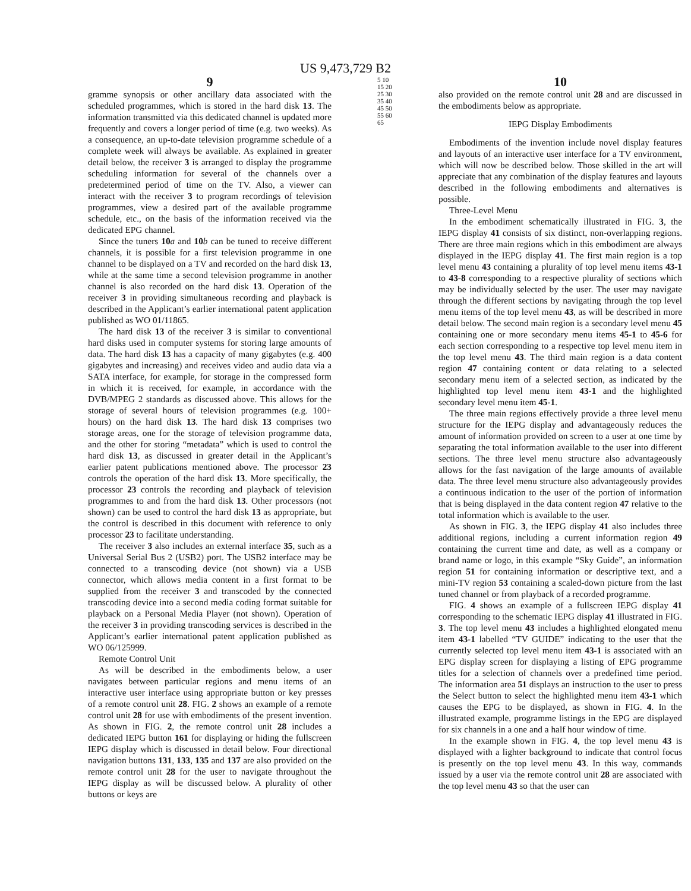US 9,473,729 B2
9
gramme synopsis or other ancillary data associated with the scheduled programmes, which is stored in the hard disk 13. The information transmitted via this dedicated channel is updated more frequently and covers a longer period of time (e.g. two weeks). As a consequence, an up-to-date television programme schedule of a complete week will always be available. As explained in greater detail below, the receiver 3 is arranged to display the programme scheduling information for several of the channels over a predetermined period of time on the TV. Also, a viewer can interact with the receiver 3 to program recordings of television programmes, view a desired part of the available programme schedule, etc., on the basis of the information received via the dedicated EPG channel.
Since the tuners 10 a and 10 b can be tuned to receive different channels, it is possible for a first television programme in one channel to be displayed on a TV and recorded on the hard disk 13, while at the same time a second television programme in another channel is also recorded on the hard disk 13. Operation of the receiver 3 in providing simultaneous recording and playback is described in the Applicant’s earlier international patent application published as WO 01/11865.
The hard disk 13 of the receiver 3 is similar to conventional hard disks used in computer systems for storing large amounts of data. The hard disk 13 has a capacity of many gigabytes (e.g. 400 gigabytes and increasing) and receives video and audio data via a SATA interface, for example, for storage in the compressed form in which it is received, for example, in accordance with the DVB/MPEG 2 standards as discussed above. This allows for the storage of several hours of television programmes (e.g. 100+ hours) on the hard disk 13. The hard disk 13 comprises two storage areas, one for the storage of television programme data, and the other for storing “metadata” which is used to control the hard disk 13, as discussed in greater detail in the Applicant’s earlier patent publications mentioned above. The processor 23 controls the operation of the hard disk 13. More specifically, the processor 23 controls the recording and playback of television programmes to and from the hard disk 13. Other processors (not shown) can be used to control the hard disk 13 as appropriate, but the control is described in this document with reference to only processor 23 to facilitate understanding.
The receiver 3 also includes an external interface 35, such as a Universal Serial Bus 2 (USB2) port. The USB2 interface may be connected to a transcoding device (not shown) via a USB connector, which allows media content in a first format to be supplied from the receiver 3 and transcoded by the connected transcoding device into a second media coding format suitable for playback on a Personal Media Player (not shown). Operation of the receiver 3 in providing transcoding services is described in the Applicant’s earlier international patent application published as WO 06/125999.
Remote Control Unit
As will be described in the embodiments below, a user navigates between particular regions and menu items of an interactive user interface using appropriate button or key presses of a remote control unit 28. FIG. 2 shows an example of a remote control unit 28 for use with embodiments of the present invention. As shown in FIG. 2, the remote control unit 28 includes a dedicated IEPG button 161 for displaying or hiding the fullscreen IEPG display which is discussed in detail below. Four directional navigation buttons 131, 133, 135 and 137 are also provided on the remote control unit 28 for the user to navigate throughout the IEPG display as will be discussed below. A plurality of other buttons or keys are
5 10 15 20 25 30 35 40 45 50 55 60 65
10
also provided on the remote control unit 28 and are discussed in the embodiments below as appropriate.
IEPG Display Embodiments
Embodiments of the invention include novel display features and layouts of an interactive user interface for a TV environment, which will now be described below. Those skilled in the art will appreciate that any combination of the display features and layouts described in the following embodiments and alternatives is possible.
Three-Level Menu
In the embodiment schematically illustrated in FIG. 3, the IEPG display 41 consists of six distinct, non-overlapping regions. There are three main regions which in this embodiment are always displayed in the IEPG display 41. The first main region is a top level menu 43 containing a plurality of top level menu items 43-1 to 43-8 corresponding to a respective plurality of sections which may be individually selected by the user. The user may navigate through the different sections by navigating through the top level menu items of the top level menu 43, as will be described in more detail below. The second main region is a secondary level menu 45 containing one or more secondary menu items 45-1 to 45-6 for each section corresponding to a respective top level menu item in the top level menu 43. The third main region is a data content region 47 containing content or data relating to a selected secondary menu item of a selected section, as indicated by the highlighted top level menu item 43-1 and the highlighted secondary level menu item 45-1.
The three main regions effectively provide a three level menu structure for the IEPG display and advantageously reduces the amount of information provided on screen to a user at one time by separating the total information available to the user into different sections. The three level menu structure also advantageously allows for the fast navigation of the large amounts of available data. The three level menu structure also advantageously provides a continuous indication to the user of the portion of information that is being displayed in the data content region 47 relative to the total information which is available to the user.
As shown in FIG. 3, the IEPG display 41 also includes three additional regions, including a current information region 49 containing the current time and date, as well as a company or brand name or logo, in this example “Sky Guide”, an information region 51 for containing information or descriptive text, and a mini-TV region 53 containing a scaled-down picture from the last tuned channel or from playback of a recorded programme.
FIG. 4 shows an example of a fullscreen IEPG display 41 corresponding to the schematic IEPG display 41 illustrated in FIG. 3. The top level menu 43 includes a highlighted elongated menu item 43-1 labelled “TV GUIDE” indicating to the user that the currently selected top level menu item 43-1 is associated with an EPG display screen for displaying a listing of EPG programme titles for a selection of channels over a predefined time period. The information area 51 displays an instruction to the user to press the Select button to select the highlighted menu item 43-1 which causes the EPG to be displayed, as shown in FIG. 4. In the illustrated example, programme listings in the EPG are displayed for six channels in a one and a half hour window of time.
In the example shown in FIG. 4, the top level menu 43 is displayed with a lighter background to indicate that control focus is presently on the top level menu 43. In this way, commands issued by a user via the remote control unit 28 are associated with the top level menu 43 so that the user can